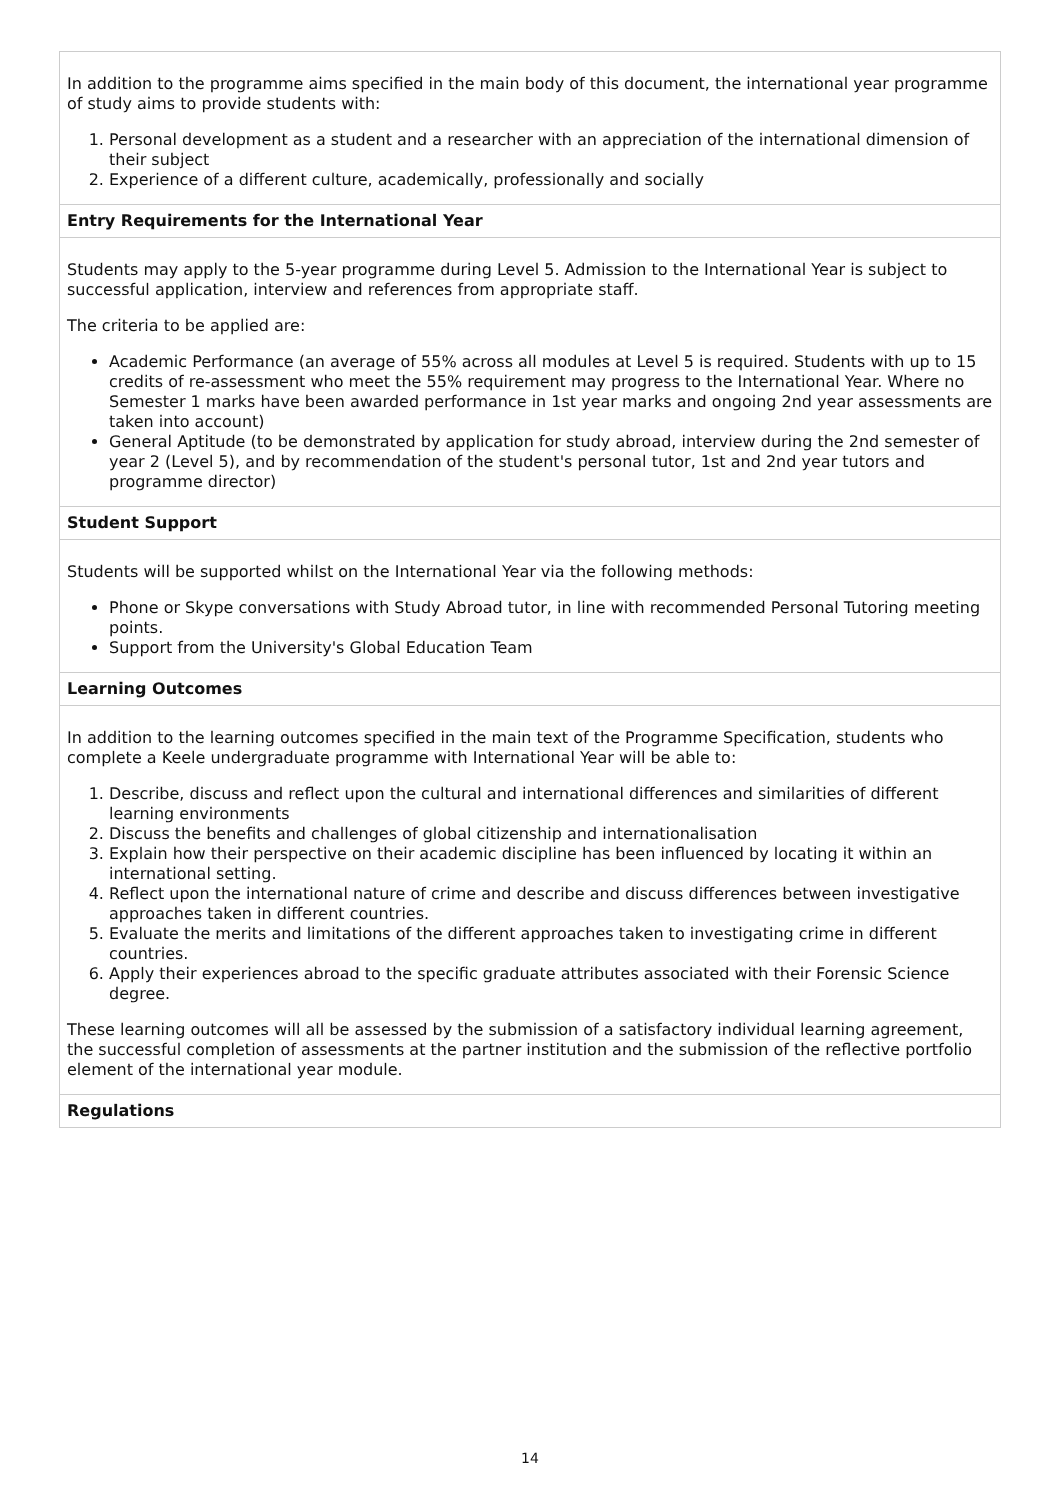In addition to the programme aims specified in the main body of this document, the international year programme of study aims to provide students with:
1. Personal development as a student and a researcher with an appreciation of the international dimension of their subject
2. Experience of a different culture, academically, professionally and socially
Entry Requirements for the International Year
Students may apply to the 5-year programme during Level 5. Admission to the International Year is subject to successful application, interview and references from appropriate staff.
The criteria to be applied are:
Academic Performance (an average of 55% across all modules at Level 5 is required. Students with up to 15 credits of re-assessment who meet the 55% requirement may progress to the International Year. Where no Semester 1 marks have been awarded performance in 1st year marks and ongoing 2nd year assessments are taken into account)
General Aptitude (to be demonstrated by application for study abroad, interview during the 2nd semester of year 2 (Level 5), and by recommendation of the student's personal tutor, 1st and 2nd year tutors and programme director)
Student Support
Students will be supported whilst on the International Year via the following methods:
Phone or Skype conversations with Study Abroad tutor, in line with recommended Personal Tutoring meeting points.
Support from the University's Global Education Team
Learning Outcomes
In addition to the learning outcomes specified in the main text of the Programme Specification, students who complete a Keele undergraduate programme with International Year will be able to:
1. Describe, discuss and reflect upon the cultural and international differences and similarities of different learning environments
2. Discuss the benefits and challenges of global citizenship and internationalisation
3. Explain how their perspective on their academic discipline has been influenced by locating it within an international setting.
4. Reflect upon the international nature of crime and describe and discuss differences between investigative approaches taken in different countries.
5. Evaluate the merits and limitations of the different approaches taken to investigating crime in different countries.
6. Apply their experiences abroad to the specific graduate attributes associated with their Forensic Science degree.
These learning outcomes will all be assessed by the submission of a satisfactory individual learning agreement, the successful completion of assessments at the partner institution and the submission of the reflective portfolio element of the international year module.
Regulations
14